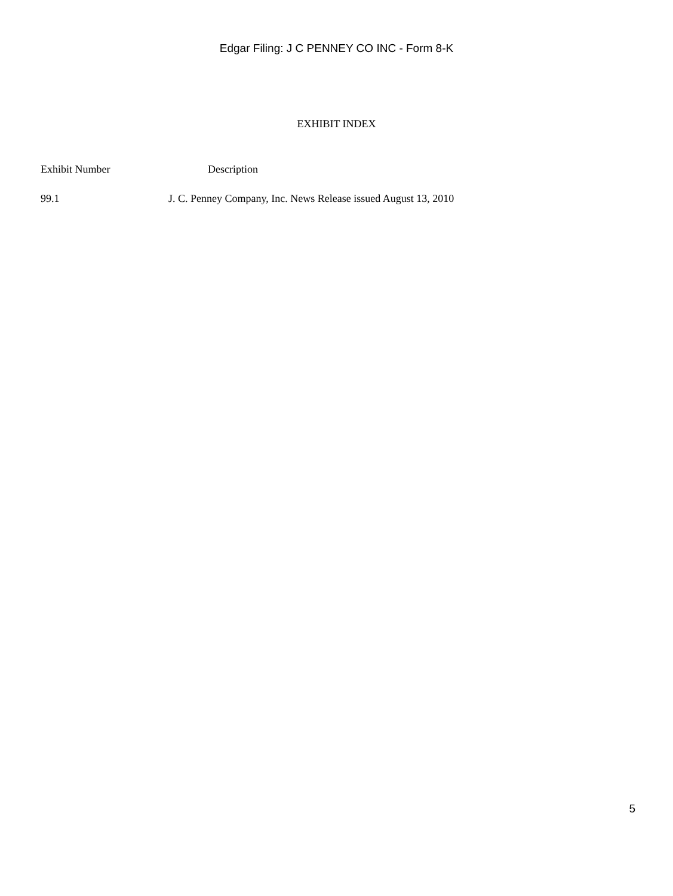Edgar Filing: J C PENNEY CO INC - Form 8-K
EXHIBIT INDEX
| Exhibit Number | Description |
| --- | --- |
| 99.1 | J. C. Penney Company, Inc. News Release issued August 13, 2010 |
5